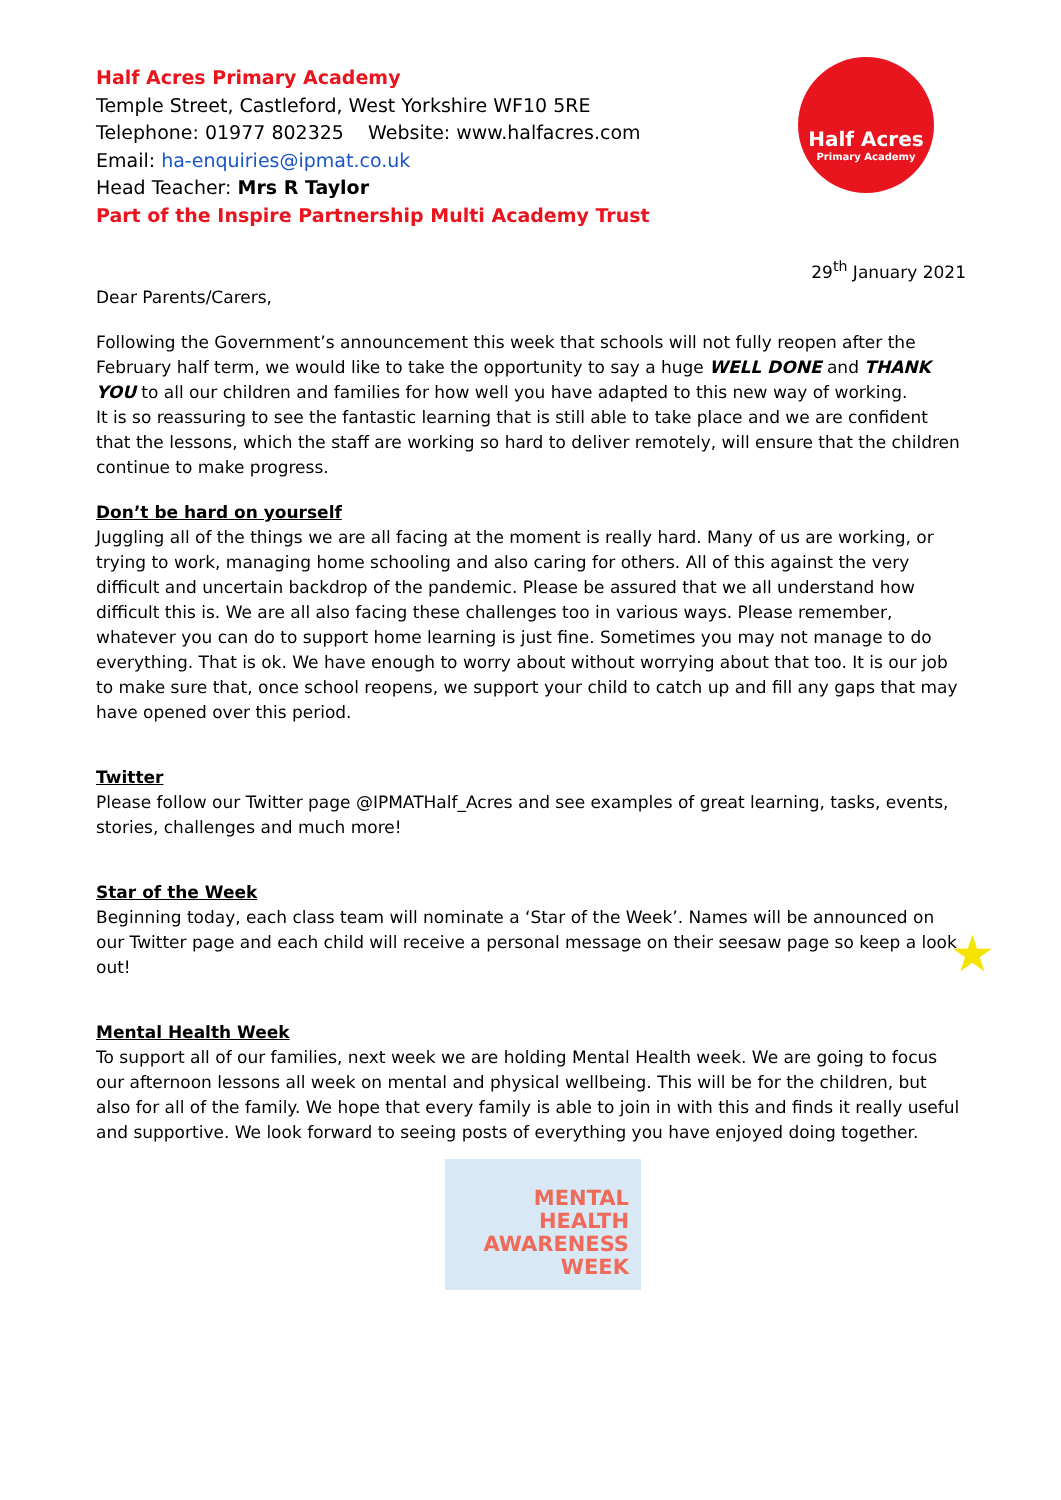Half Acres
Primary Academy
Half Acres Primary Academy
Temple Street, Castleford, West Yorkshire WF10 5RE
Telephone: 01977 802325 Website: www.halfacres.com
Email: ha-enquiries@ipmat.co.uk
Head Teacher: Mrs R Taylor
Part of the Inspire Partnership Multi Academy Trust
29<sup>th</sup> January 2021
Dear Parents/Carers,
Following the Government’s announcement this week that schools will not fully reopen after the February half term, we would like to take the opportunity to say a huge WELL DONE and THANK YOU to all our children and families for how well you have adapted to this new way of working.
It is so reassuring to see the fantastic learning that is still able to take place and we are confident that the lessons, which the staff are working so hard to deliver remotely, will ensure that the children continue to make progress.
Don’t be hard on yourself
Juggling all of the things we are all facing at the moment is really hard. Many of us are working, or trying to work, managing home schooling and also caring for others. All of this against the very difficult and uncertain backdrop of the pandemic. Please be assured that we all understand how difficult this is. We are all also facing these challenges too in various ways. Please remember, whatever you can do to support home learning is just fine. Sometimes you may not manage to do everything. That is ok. We have enough to worry about without worrying about that too. It is our job to make sure that, once school reopens, we support your child to catch up and fill any gaps that may have opened over this period.
Twitter
Please follow our Twitter page @IPMATHalf_Acres and see examples of great learning, tasks, events, stories, challenges and much more!
Star of the Week
Beginning today, each class team will nominate a ‘Star of the Week’. Names will be announced on our Twitter page and each child will receive a personal message on their seesaw page so keep a look out!
Mental Health Week
To support all of our families, next week we are holding Mental Health week. We are going to focus our afternoon lessons all week on mental and physical wellbeing. This will be for the children, but also for all of the family. We hope that every family is able to join in with this and finds it really useful and supportive. We look forward to seeing posts of everything you have enjoyed doing together.
MENTAL
HEALTH
AWARENESS
WEEK
★